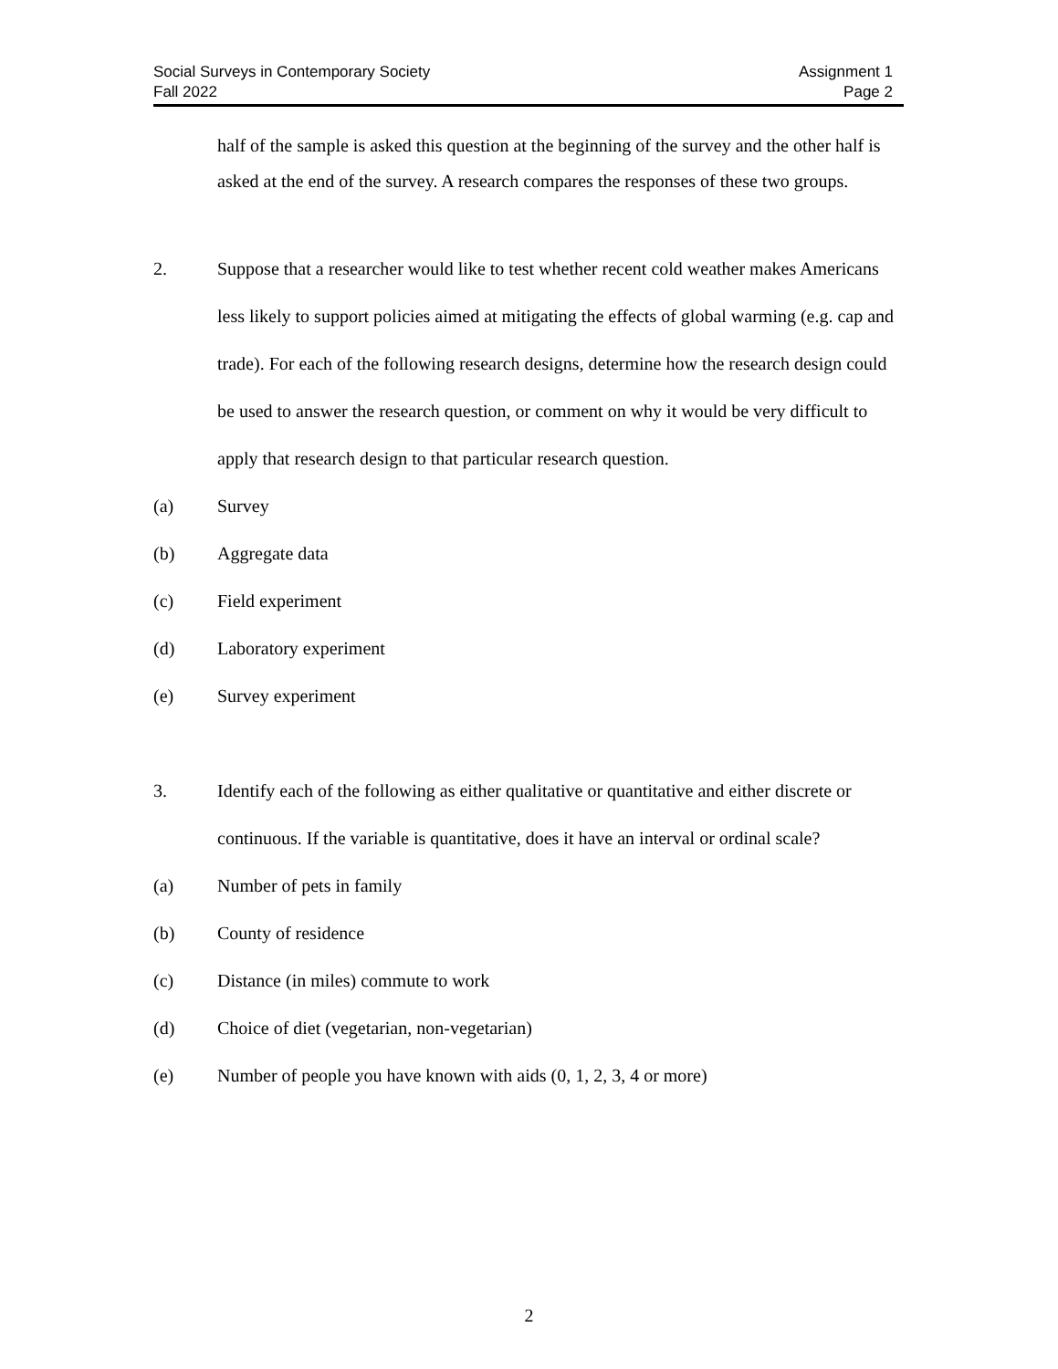Social Surveys in Contemporary Society
Fall 2022
Assignment 1
Page 2
half of the sample is asked this question at the beginning of the survey and the other half is asked at the end of the survey. A research compares the responses of these two groups.
2. Suppose that a researcher would like to test whether recent cold weather makes Americans less likely to support policies aimed at mitigating the effects of global warming (e.g. cap and trade). For each of the following research designs, determine how the research design could be used to answer the research question, or comment on why it would be very difficult to apply that research design to that particular research question.
(a) Survey
(b) Aggregate data
(c) Field experiment
(d) Laboratory experiment
(e) Survey experiment
3. Identify each of the following as either qualitative or quantitative and either discrete or continuous. If the variable is quantitative, does it have an interval or ordinal scale?
(a) Number of pets in family
(b) County of residence
(c) Distance (in miles) commute to work
(d) Choice of diet (vegetarian, non-vegetarian)
(e) Number of people you have known with aids (0, 1, 2, 3, 4 or more)
2